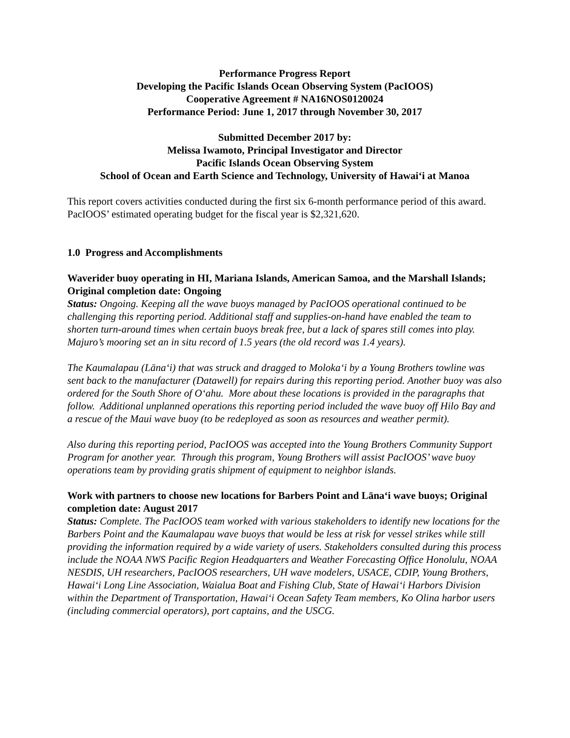Performance Progress Report
Developing the Pacific Islands Ocean Observing System (PacIOOS)
Cooperative Agreement # NA16NOS0120024
Performance Period: June 1, 2017 through November 30, 2017
Submitted December 2017 by:
Melissa Iwamoto, Principal Investigator and Director
Pacific Islands Ocean Observing System
School of Ocean and Earth Science and Technology, University of Hawai‘i at Manoa
This report covers activities conducted during the first six 6-month performance period of this award. PacIOOS’ estimated operating budget for the fiscal year is $2,321,620.
1.0 Progress and Accomplishments
Waverider buoy operating in HI, Mariana Islands, American Samoa, and the Marshall Islands; Original completion date: Ongoing
Status: Ongoing. Keeping all the wave buoys managed by PacIOOS operational continued to be challenging this reporting period. Additional staff and supplies-on-hand have enabled the team to shorten turn-around times when certain buoys break free, but a lack of spares still comes into play. Majuro’s mooring set an in situ record of 1.5 years (the old record was 1.4 years).
The Kaumalapau (Lāna‘i) that was struck and dragged to Moloka‘i by a Young Brothers towline was sent back to the manufacturer (Datawell) for repairs during this reporting period. Another buoy was also ordered for the South Shore of O‘ahu. More about these locations is provided in the paragraphs that follow. Additional unplanned operations this reporting period included the wave buoy off Hilo Bay and a rescue of the Maui wave buoy (to be redeployed as soon as resources and weather permit).
Also during this reporting period, PacIOOS was accepted into the Young Brothers Community Support Program for another year. Through this program, Young Brothers will assist PacIOOS’ wave buoy operations team by providing gratis shipment of equipment to neighbor islands.
Work with partners to choose new locations for Barbers Point and Lāna‘i wave buoys; Original completion date: August 2017
Status: Complete. The PacIOOS team worked with various stakeholders to identify new locations for the Barbers Point and the Kaumalapau wave buoys that would be less at risk for vessel strikes while still providing the information required by a wide variety of users. Stakeholders consulted during this process include the NOAA NWS Pacific Region Headquarters and Weather Forecasting Office Honolulu, NOAA NESDIS, UH researchers, PacIOOS researchers, UH wave modelers, USACE, CDIP, Young Brothers, Hawai‘i Long Line Association, Waialua Boat and Fishing Club, State of Hawai‘i Harbors Division within the Department of Transportation, Hawai‘i Ocean Safety Team members, Ko Olina harbor users (including commercial operators), port captains, and the USCG.